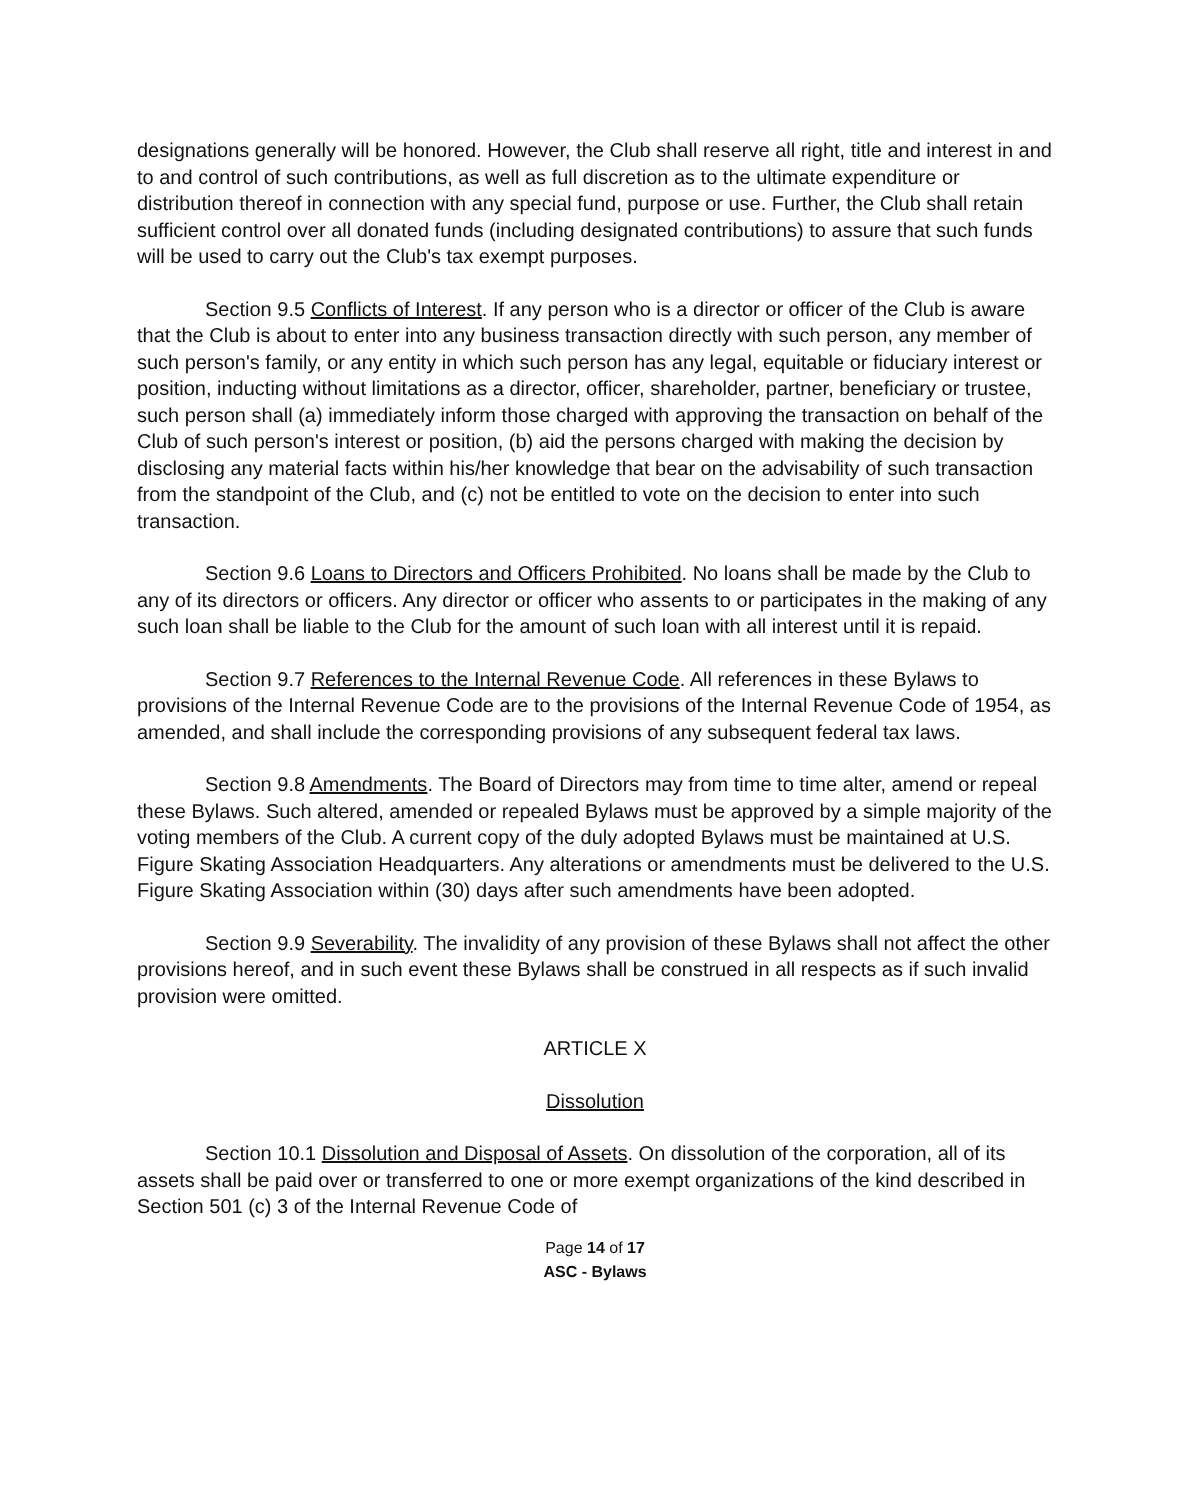designations generally will be honored. However, the Club shall reserve all right, title and interest in and to and control of such contributions, as well as full discretion as to the ultimate expenditure or distribution thereof in connection with any special fund, purpose or use. Further, the Club shall retain sufficient control over all donated funds (including designated contributions) to assure that such funds will be used to carry out the Club's tax exempt purposes.
Section 9.5 Conflicts of Interest. If any person who is a director or officer of the Club is aware that the Club is about to enter into any business transaction directly with such person, any member of such person's family, or any entity in which such person has any legal, equitable or fiduciary interest or position, inducting without limitations as a director, officer, shareholder, partner, beneficiary or trustee, such person shall (a) immediately inform those charged with approving the transaction on behalf of the Club of such person's interest or position, (b) aid the persons charged with making the decision by disclosing any material facts within his/her knowledge that bear on the advisability of such transaction from the standpoint of the Club, and (c) not be entitled to vote on the decision to enter into such transaction.
Section 9.6 Loans to Directors and Officers Prohibited. No loans shall be made by the Club to any of its directors or officers. Any director or officer who assents to or participates in the making of any such loan shall be liable to the Club for the amount of such loan with all interest until it is repaid.
Section 9.7 References to the Internal Revenue Code. All references in these Bylaws to provisions of the Internal Revenue Code are to the provisions of the Internal Revenue Code of 1954, as amended, and shall include the corresponding provisions of any subsequent federal tax laws.
Section 9.8 Amendments. The Board of Directors may from time to time alter, amend or repeal these Bylaws. Such altered, amended or repealed Bylaws must be approved by a simple majority of the voting members of the Club. A current copy of the duly adopted Bylaws must be maintained at U.S. Figure Skating Association Headquarters. Any alterations or amendments must be delivered to the U.S. Figure Skating Association within (30) days after such amendments have been adopted.
Section 9.9 Severability. The invalidity of any provision of these Bylaws shall not affect the other provisions hereof, and in such event these Bylaws shall be construed in all respects as if such invalid provision were omitted.
ARTICLE X
Dissolution
Section 10.1 Dissolution and Disposal of Assets. On dissolution of the corporation, all of its assets shall be paid over or transferred to one or more exempt organizations of the kind described in Section 501 (c) 3 of the Internal Revenue Code of
Page 14 of 17
ASC - Bylaws